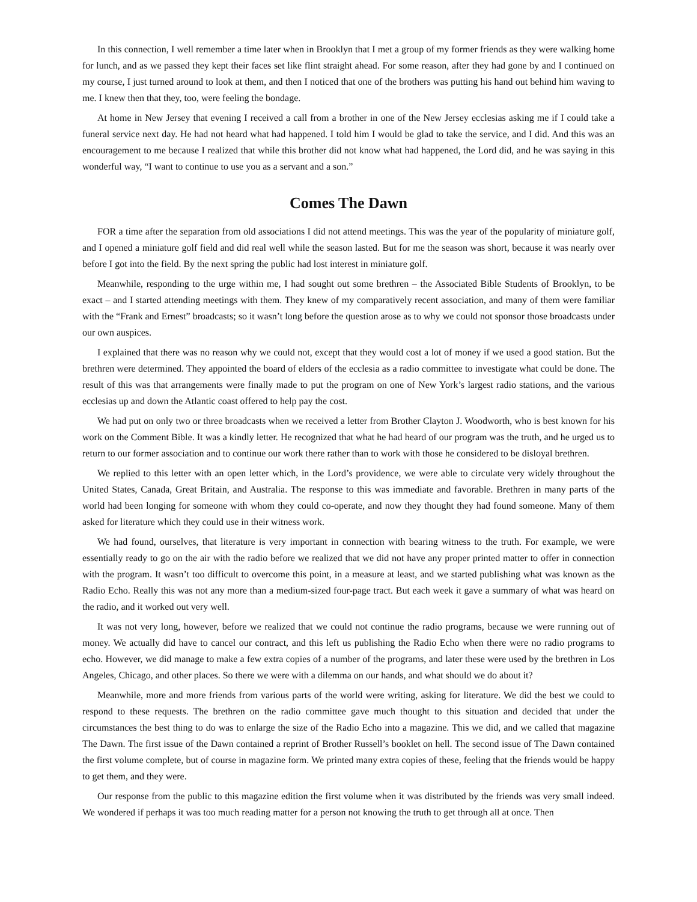In this connection, I well remember a time later when in Brooklyn that I met a group of my former friends as they were walking home for lunch, and as we passed they kept their faces set like flint straight ahead. For some reason, after they had gone by and I continued on my course, I just turned around to look at them, and then I noticed that one of the brothers was putting his hand out behind him waving to me. I knew then that they, too, were feeling the bondage.
At home in New Jersey that evening I received a call from a brother in one of the New Jersey ecclesias asking me if I could take a funeral service next day. He had not heard what had happened. I told him I would be glad to take the service, and I did. And this was an encouragement to me because I realized that while this brother did not know what had happened, the Lord did, and he was saying in this wonderful way, “I want to continue to use you as a servant and a son.”
Comes The Dawn
FOR a time after the separation from old associations I did not attend meetings. This was the year of the popularity of miniature golf, and I opened a miniature golf field and did real well while the season lasted. But for me the season was short, because it was nearly over before I got into the field. By the next spring the public had lost interest in miniature golf.
Meanwhile, responding to the urge within me, I had sought out some brethren – the Associated Bible Students of Brooklyn, to be exact – and I started attending meetings with them. They knew of my comparatively recent association, and many of them were familiar with the “Frank and Ernest” broadcasts; so it wasn’t long before the question arose as to why we could not sponsor those broadcasts under our own auspices.
I explained that there was no reason why we could not, except that they would cost a lot of money if we used a good station. But the brethren were determined. They appointed the board of elders of the ecclesia as a radio committee to investigate what could be done. The result of this was that arrangements were finally made to put the program on one of New York’s largest radio stations, and the various ecclesias up and down the Atlantic coast offered to help pay the cost.
We had put on only two or three broadcasts when we received a letter from Brother Clayton J. Woodworth, who is best known for his work on the Comment Bible. It was a kindly letter. He recognized that what he had heard of our program was the truth, and he urged us to return to our former association and to continue our work there rather than to work with those he considered to be disloyal brethren.
We replied to this letter with an open letter which, in the Lord’s providence, we were able to circulate very widely throughout the United States, Canada, Great Britain, and Australia. The response to this was immediate and favorable. Brethren in many parts of the world had been longing for someone with whom they could co-operate, and now they thought they had found someone. Many of them asked for literature which they could use in their witness work.
We had found, ourselves, that literature is very important in connection with bearing witness to the truth. For example, we were essentially ready to go on the air with the radio before we realized that we did not have any proper printed matter to offer in connection with the program. It wasn’t too difficult to overcome this point, in a measure at least, and we started publishing what was known as the Radio Echo. Really this was not any more than a medium-sized four-page tract. But each week it gave a summary of what was heard on the radio, and it worked out very well.
It was not very long, however, before we realized that we could not continue the radio programs, because we were running out of money. We actually did have to cancel our contract, and this left us publishing the Radio Echo when there were no radio programs to echo. However, we did manage to make a few extra copies of a number of the programs, and later these were used by the brethren in Los Angeles, Chicago, and other places. So there we were with a dilemma on our hands, and what should we do about it?
Meanwhile, more and more friends from various parts of the world were writing, asking for literature. We did the best we could to respond to these requests. The brethren on the radio committee gave much thought to this situation and decided that under the circumstances the best thing to do was to enlarge the size of the Radio Echo into a magazine. This we did, and we called that magazine The Dawn. The first issue of the Dawn contained a reprint of Brother Russell’s booklet on hell. The second issue of The Dawn contained the first volume complete, but of course in magazine form. We printed many extra copies of these, feeling that the friends would be happy to get them, and they were.
Our response from the public to this magazine edition the first volume when it was distributed by the friends was very small indeed. We wondered if perhaps it was too much reading matter for a person not knowing the truth to get through all at once. Then